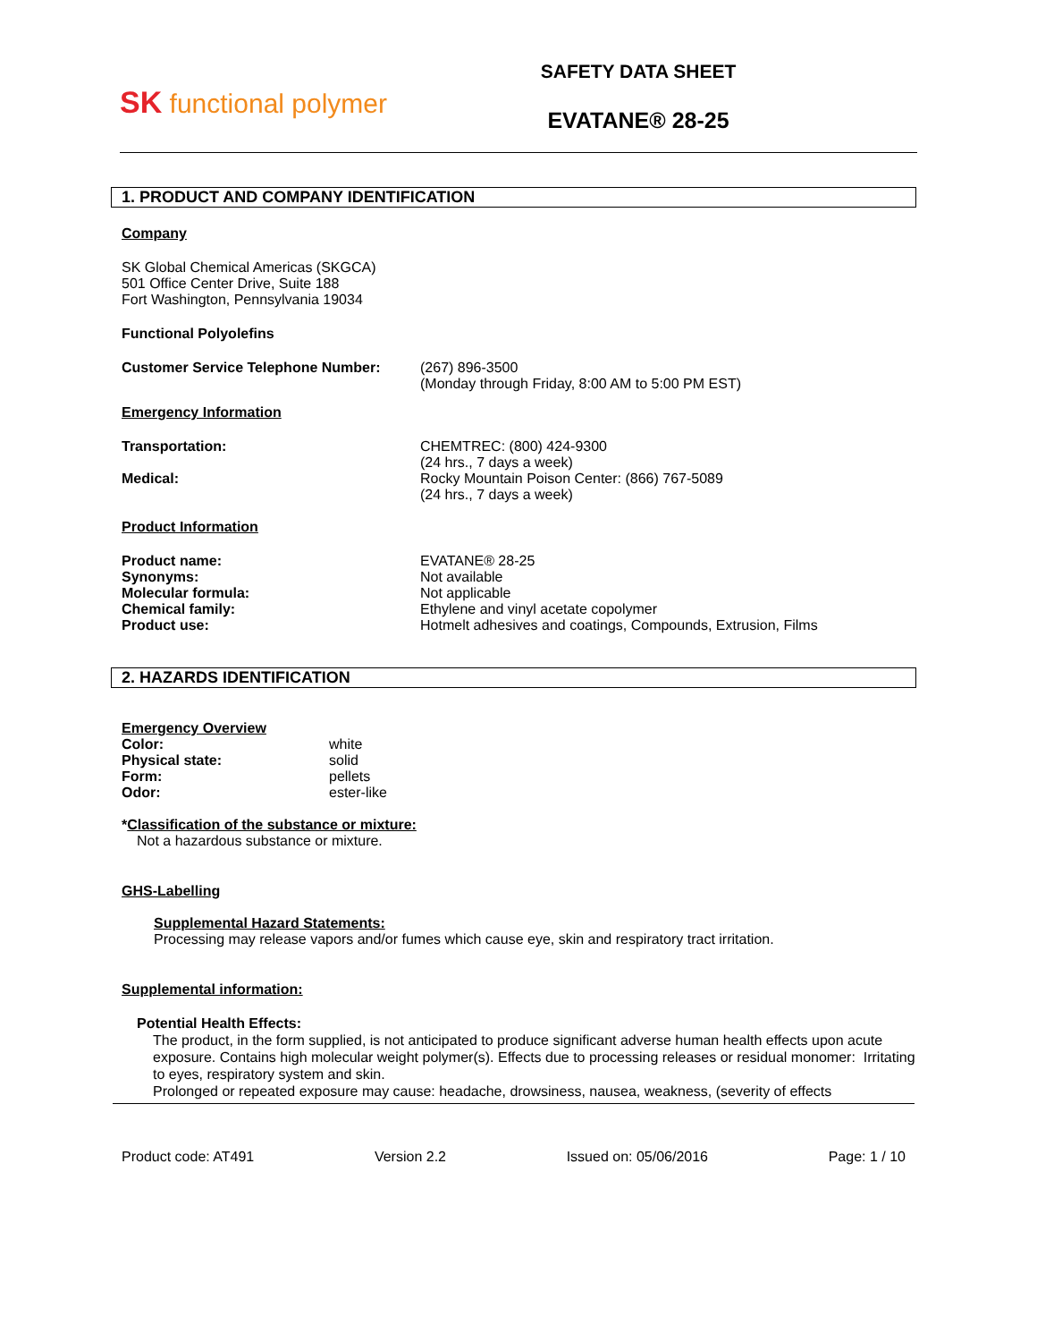SK functional polymer
SAFETY DATA SHEET
EVATANE® 28-25
1. PRODUCT AND COMPANY IDENTIFICATION
Company
SK Global Chemical Americas (SKGCA)
501 Office Center Drive, Suite 188
Fort Washington, Pennsylvania 19034
Functional Polyolefins
Customer Service Telephone Number: (267) 896-3500
(Monday through Friday, 8:00 AM to 5:00 PM EST)
Emergency Information
Transportation: CHEMTREC: (800) 424-9300
(24 hrs., 7 days a week)
Medical: Rocky Mountain Poison Center: (866) 767-5089
(24 hrs., 7 days a week)
Product Information
Product name:
Synonyms:
Molecular formula:
Chemical family:
Product use:
EVATANE® 28-25
Not available
Not applicable
Ethylene and vinyl acetate copolymer
Hotmelt adhesives and coatings, Compounds, Extrusion, Films
2. HAZARDS IDENTIFICATION
Emergency Overview
Color:
Physical state:
Form:
Odor:
white
solid
pellets
ester-like
*Classification of the substance or mixture:
Not a hazardous substance or mixture.
GHS-Labelling
Supplemental Hazard Statements:
Processing may release vapors and/or fumes which cause eye, skin and respiratory tract irritation.
Supplemental information:
Potential Health Effects:
The product, in the form supplied, is not anticipated to produce significant adverse human health effects upon acute exposure. Contains high molecular weight polymer(s). Effects due to processing releases or residual monomer: Irritating to eyes, respiratory system and skin.
Prolonged or repeated exposure may cause: headache, drowsiness, nausea, weakness, (severity of effects
Product code: AT491 Version 2.2 Issued on: 05/06/2016 Page: 1 / 10